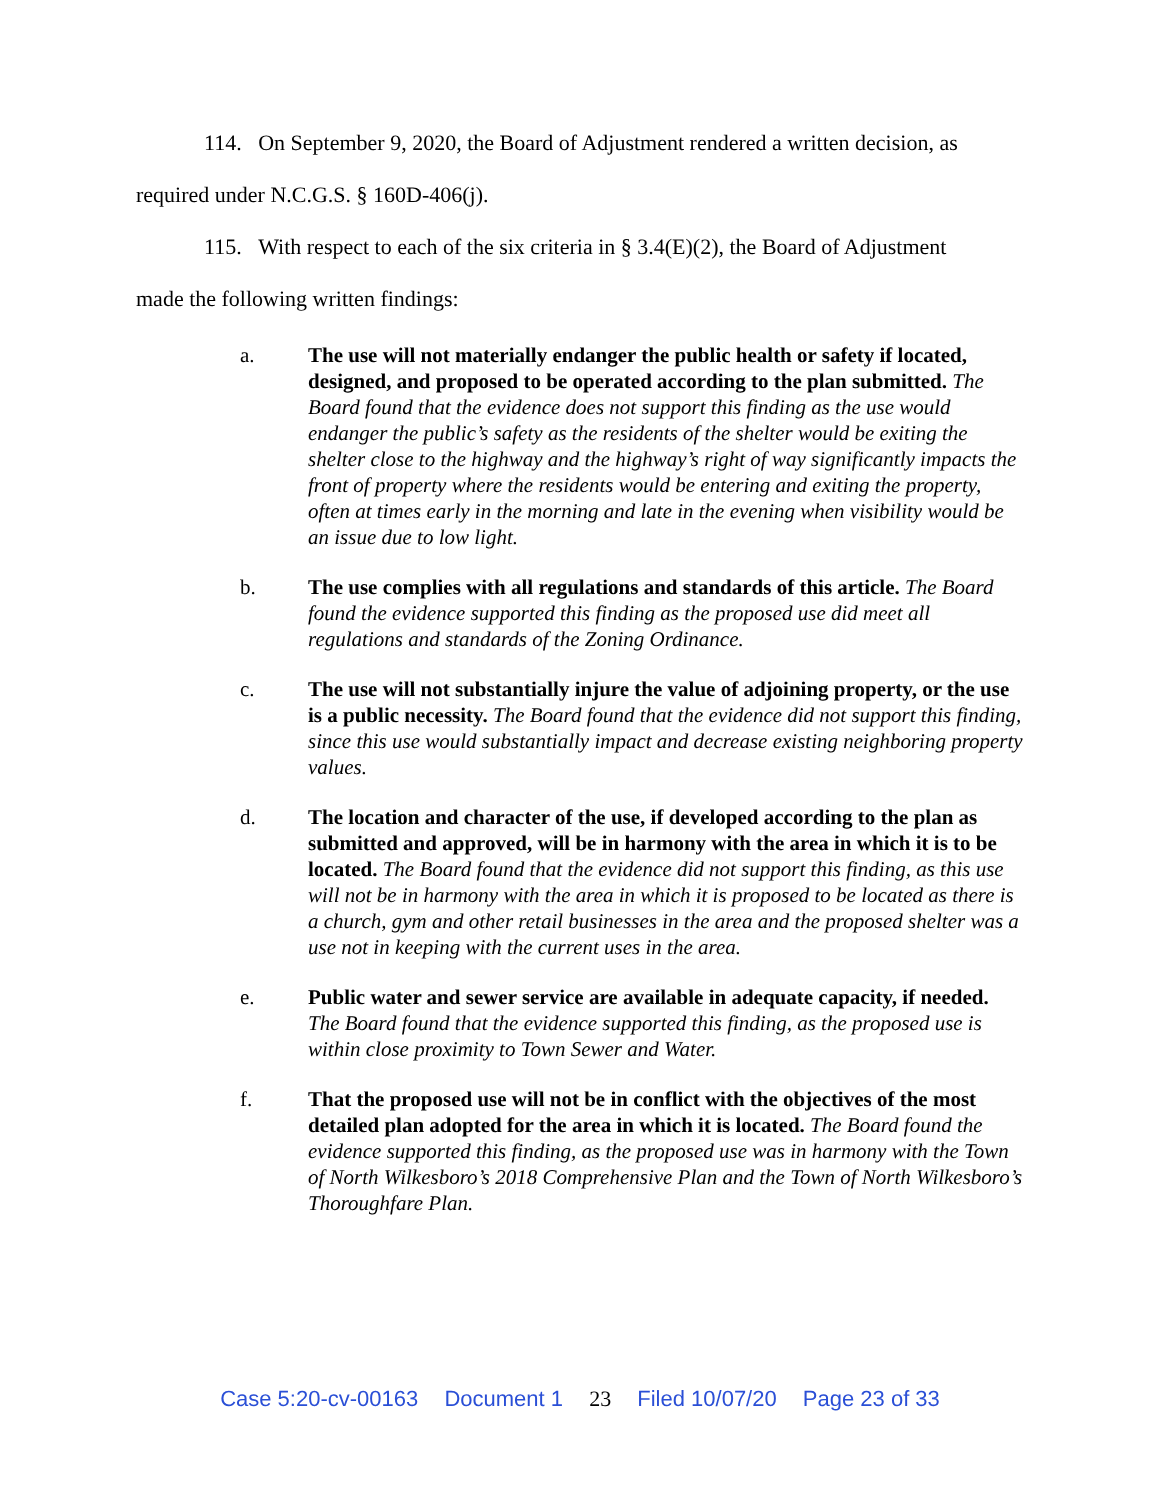114. On September 9, 2020, the Board of Adjustment rendered a written decision, as
required under N.C.G.S. § 160D-406(j).
115. With respect to each of the six criteria in § 3.4(E)(2), the Board of Adjustment
made the following written findings:
a. The use will not materially endanger the public health or safety if located, designed, and proposed to be operated according to the plan submitted. The Board found that the evidence does not support this finding as the use would endanger the public’s safety as the residents of the shelter would be exiting the shelter close to the highway and the highway’s right of way significantly impacts the front of property where the residents would be entering and exiting the property, often at times early in the morning and late in the evening when visibility would be an issue due to low light.
b. The use complies with all regulations and standards of this article. The Board found the evidence supported this finding as the proposed use did meet all regulations and standards of the Zoning Ordinance.
c. The use will not substantially injure the value of adjoining property, or the use is a public necessity. The Board found that the evidence did not support this finding, since this use would substantially impact and decrease existing neighboring property values.
d. The location and character of the use, if developed according to the plan as submitted and approved, will be in harmony with the area in which it is to be located. The Board found that the evidence did not support this finding, as this use will not be in harmony with the area in which it is proposed to be located as there is a church, gym and other retail businesses in the area and the proposed shelter was a use not in keeping with the current uses in the area.
e. Public water and sewer service are available in adequate capacity, if needed. The Board found that the evidence supported this finding, as the proposed use is within close proximity to Town Sewer and Water.
f. That the proposed use will not be in conflict with the objectives of the most detailed plan adopted for the area in which it is located. The Board found the evidence supported this finding, as the proposed use was in harmony with the Town of North Wilkesboro’s 2018 Comprehensive Plan and the Town of North Wilkesboro’s Thoroughfare Plan.
Case 5:20-cv-00163 Document 1 23 Filed 10/07/20 Page 23 of 33